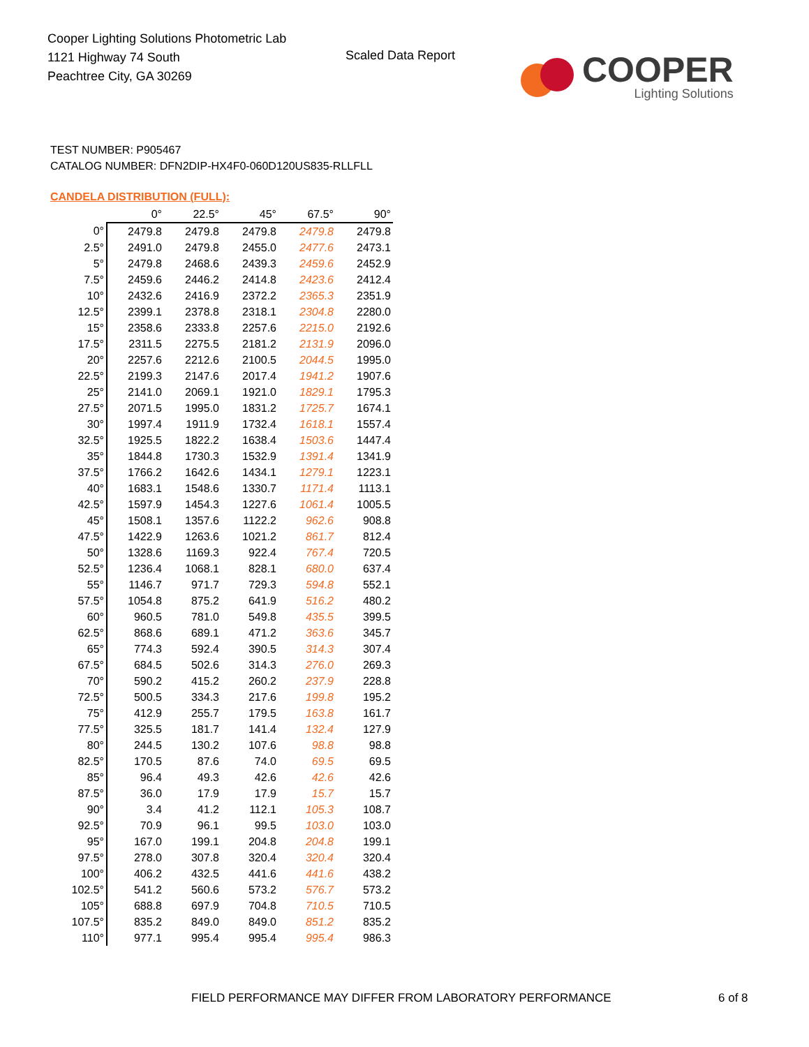Cooper Lighting Solutions Photometric Lab
1121 Highway 74 South
Peachtree City, GA 30269
Scaled Data Report
COOPER
Lighting Solutions
TEST NUMBER: P905467
CATALOG NUMBER: DFN2DIP-HX4F0-060D120US835-RLLFLL
CANDELA DISTRIBUTION (FULL):
| | 0° | 22.5° | 45° | 67.5° | 90° |
| --- | --- | --- | --- | --- | --- |
| 0° | 2479.8 | 2479.8 | 2479.8 | 2479.8 | 2479.8 |
| 2.5° | 2491.0 | 2479.8 | 2455.0 | 2477.6 | 2473.1 |
| 5° | 2479.8 | 2468.6 | 2439.3 | 2459.6 | 2452.9 |
| 7.5° | 2459.6 | 2446.2 | 2414.8 | 2423.6 | 2412.4 |
| 10° | 2432.6 | 2416.9 | 2372.2 | 2365.3 | 2351.9 |
| 12.5° | 2399.1 | 2378.8 | 2318.1 | 2304.8 | 2280.0 |
| 15° | 2358.6 | 2333.8 | 2257.6 | 2215.0 | 2192.6 |
| 17.5° | 2311.5 | 2275.5 | 2181.2 | 2131.9 | 2096.0 |
| 20° | 2257.6 | 2212.6 | 2100.5 | 2044.5 | 1995.0 |
| 22.5° | 2199.3 | 2147.6 | 2017.4 | 1941.2 | 1907.6 |
| 25° | 2141.0 | 2069.1 | 1921.0 | 1829.1 | 1795.3 |
| 27.5° | 2071.5 | 1995.0 | 1831.2 | 1725.7 | 1674.1 |
| 30° | 1997.4 | 1911.9 | 1732.4 | 1618.1 | 1557.4 |
| 32.5° | 1925.5 | 1822.2 | 1638.4 | 1503.6 | 1447.4 |
| 35° | 1844.8 | 1730.3 | 1532.9 | 1391.4 | 1341.9 |
| 37.5° | 1766.2 | 1642.6 | 1434.1 | 1279.1 | 1223.1 |
| 40° | 1683.1 | 1548.6 | 1330.7 | 1171.4 | 1113.1 |
| 42.5° | 1597.9 | 1454.3 | 1227.6 | 1061.4 | 1005.5 |
| 45° | 1508.1 | 1357.6 | 1122.2 | 962.6 | 908.8 |
| 47.5° | 1422.9 | 1263.6 | 1021.2 | 861.7 | 812.4 |
| 50° | 1328.6 | 1169.3 | 922.4 | 767.4 | 720.5 |
| 52.5° | 1236.4 | 1068.1 | 828.1 | 680.0 | 637.4 |
| 55° | 1146.7 | 971.7 | 729.3 | 594.8 | 552.1 |
| 57.5° | 1054.8 | 875.2 | 641.9 | 516.2 | 480.2 |
| 60° | 960.5 | 781.0 | 549.8 | 435.5 | 399.5 |
| 62.5° | 868.6 | 689.1 | 471.2 | 363.6 | 345.7 |
| 65° | 774.3 | 592.4 | 390.5 | 314.3 | 307.4 |
| 67.5° | 684.5 | 502.6 | 314.3 | 276.0 | 269.3 |
| 70° | 590.2 | 415.2 | 260.2 | 237.9 | 228.8 |
| 72.5° | 500.5 | 334.3 | 217.6 | 199.8 | 195.2 |
| 75° | 412.9 | 255.7 | 179.5 | 163.8 | 161.7 |
| 77.5° | 325.5 | 181.7 | 141.4 | 132.4 | 127.9 |
| 80° | 244.5 | 130.2 | 107.6 | 98.8 | 98.8 |
| 82.5° | 170.5 | 87.6 | 74.0 | 69.5 | 69.5 |
| 85° | 96.4 | 49.3 | 42.6 | 42.6 | 42.6 |
| 87.5° | 36.0 | 17.9 | 17.9 | 15.7 | 15.7 |
| 90° | 3.4 | 41.2 | 112.1 | 105.3 | 108.7 |
| 92.5° | 70.9 | 96.1 | 99.5 | 103.0 | 103.0 |
| 95° | 167.0 | 199.1 | 204.8 | 204.8 | 199.1 |
| 97.5° | 278.0 | 307.8 | 320.4 | 320.4 | 320.4 |
| 100° | 406.2 | 432.5 | 441.6 | 441.6 | 438.2 |
| 102.5° | 541.2 | 560.6 | 573.2 | 576.7 | 573.2 |
| 105° | 688.8 | 697.9 | 704.8 | 710.5 | 710.5 |
| 107.5° | 835.2 | 849.0 | 849.0 | 851.2 | 835.2 |
| 110° | 977.1 | 995.4 | 995.4 | 995.4 | 986.3 |
FIELD PERFORMANCE MAY DIFFER FROM LABORATORY PERFORMANCE
6 of 8